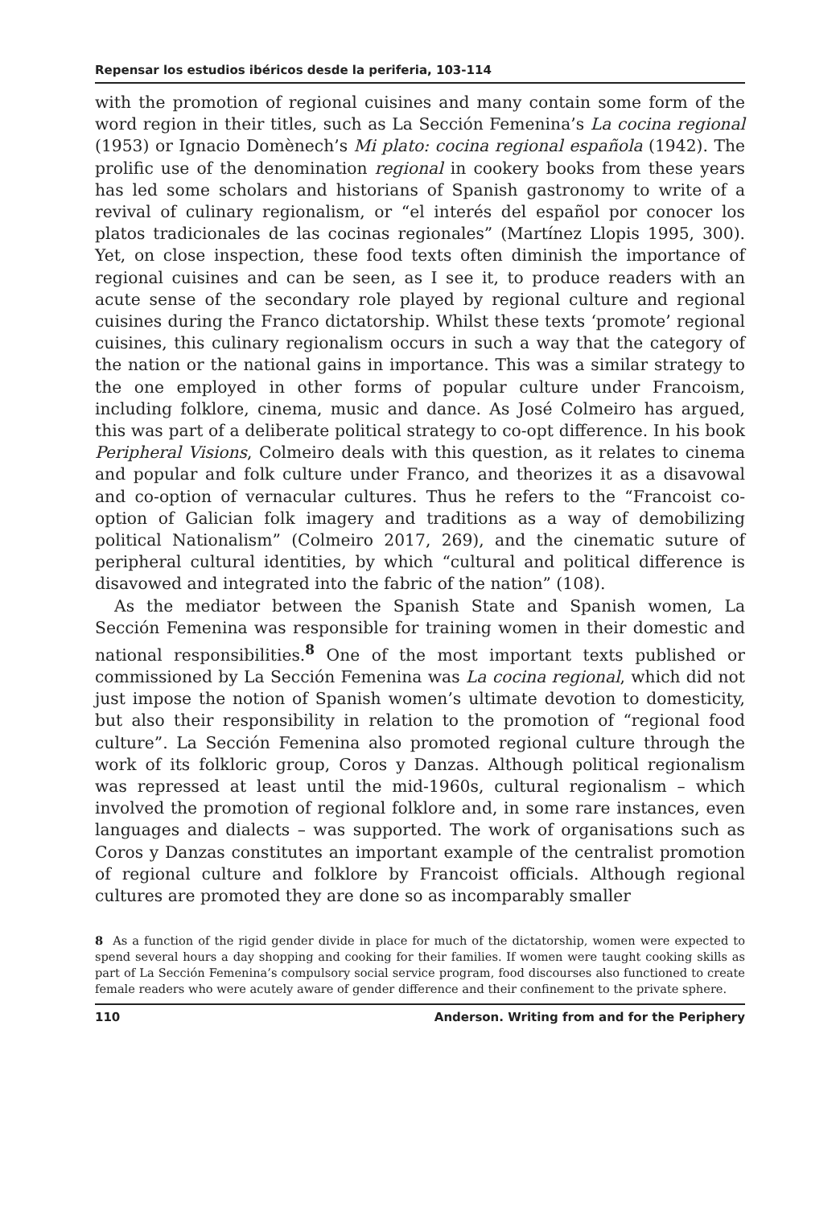Repensar los estudios ibéricos desde la periferia, 103-114
with the promotion of regional cuisines and many contain some form of the word region in their titles, such as La Sección Femenina’s La cocina regional (1953) or Ignacio Domènech’s Mi plato: cocina regional española (1942). The prolific use of the denomination regional in cookery books from these years has led some scholars and historians of Spanish gastronomy to write of a revival of culinary regionalism, or “el interés del español por conocer los platos tradicionales de las cocinas regionales” (Martínez Llopis 1995, 300). Yet, on close inspection, these food texts often diminish the importance of regional cuisines and can be seen, as I see it, to produce readers with an acute sense of the secondary role played by regional culture and regional cuisines during the Franco dictatorship. Whilst these texts ‘promote’ regional cuisines, this culinary regionalism occurs in such a way that the category of the nation or the national gains in importance. This was a similar strategy to the one employed in other forms of popular culture under Francoism, including folklore, cinema, music and dance. As José Colmeiro has argued, this was part of a deliberate political strategy to co-opt difference. In his book Peripheral Visions, Colmeiro deals with this question, as it relates to cinema and popular and folk culture under Franco, and theorizes it as a disavowal and co-option of vernacular cultures. Thus he refers to the “Francoist co-option of Galician folk imagery and traditions as a way of demobilizing political Nationalism” (Colmeiro 2017, 269), and the cinematic suture of peripheral cultural identities, by which “cultural and political difference is disavowed and integrated into the fabric of the nation” (108).
As the mediator between the Spanish State and Spanish women, La Sección Femenina was responsible for training women in their domestic and national responsibilities.<sup>8</sup> One of the most important texts published or commissioned by La Sección Femenina was La cocina regional, which did not just impose the notion of Spanish women’s ultimate devotion to domesticity, but also their responsibility in relation to the promotion of “regional food culture”. La Sección Femenina also promoted regional culture through the work of its folkloric group, Coros y Danzas. Although political regionalism was repressed at least until the mid-1960s, cultural regionalism – which involved the promotion of regional folklore and, in some rare instances, even languages and dialects – was supported. The work of organisations such as Coros y Danzas constitutes an important example of the centralist promotion of regional culture and folklore by Francoist officials. Although regional cultures are promoted they are done so as incomparably smaller
8 As a function of the rigid gender divide in place for much of the dictatorship, women were expected to spend several hours a day shopping and cooking for their families. If women were taught cooking skills as part of La Sección Femenina’s compulsory social service program, food discourses also functioned to create female readers who were acutely aware of gender difference and their confinement to the private sphere.
110 Anderson. Writing from and for the Periphery